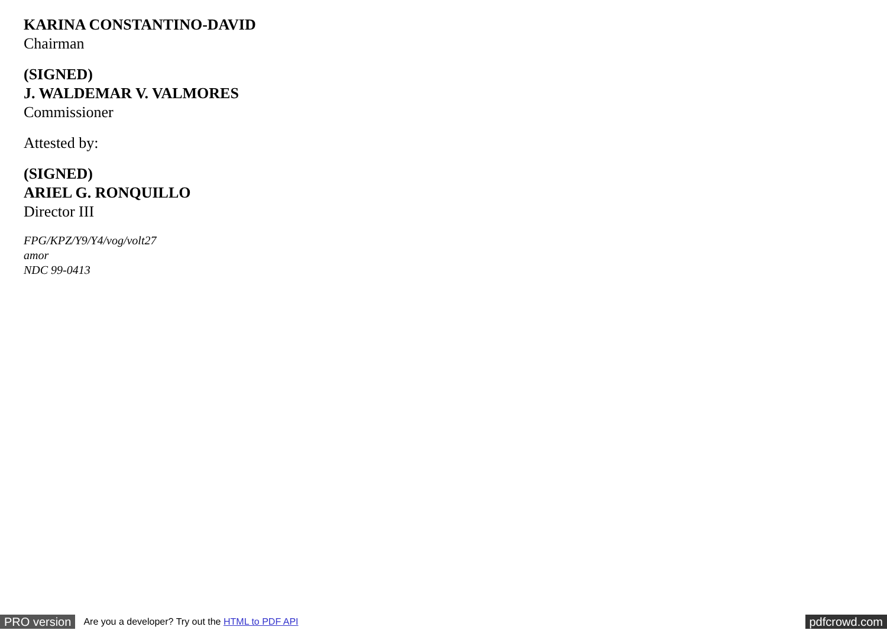KARINA CONSTANTINO-DAVID
Chairman
(SIGNED)
J. WALDEMAR V. VALMORES
Commissioner
Attested by:
(SIGNED)
ARIEL G. RONQUILLO
Director III
FPG/KPZ/Y9/Y4/vog/volt27
amor
NDC 99-0413
PRO version Are you a developer? Try out the HTML to PDF API pdfcrowd.com